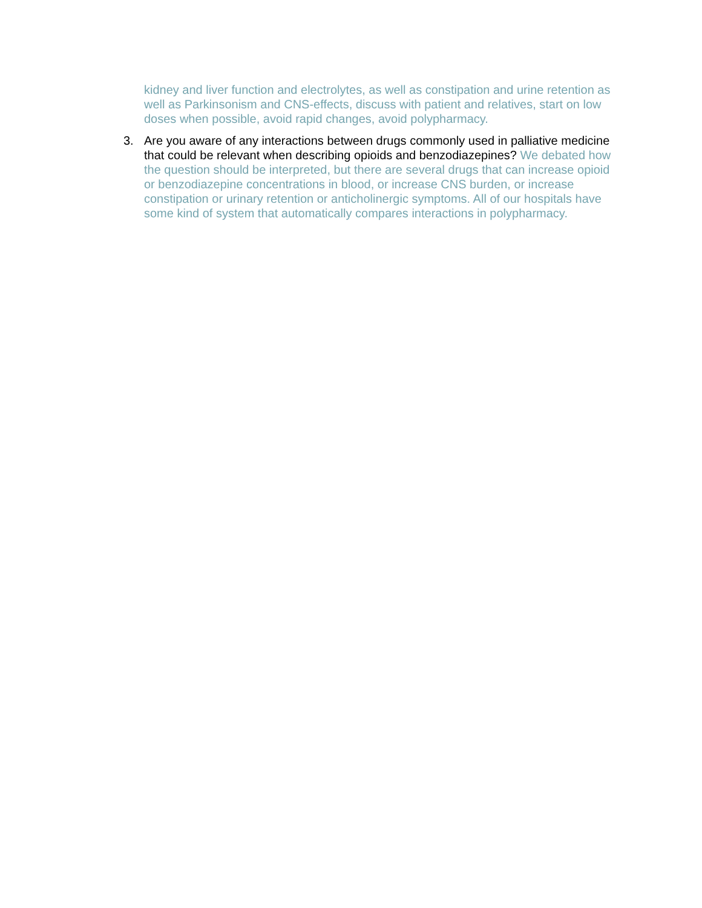kidney and liver function and electrolytes, as well as constipation and urine retention as well as Parkinsonism and CNS-effects, discuss with patient and relatives, start on low doses when possible, avoid rapid changes, avoid polypharmacy.
3. Are you aware of any interactions between drugs commonly used in palliative medicine that could be relevant when describing opioids and benzodiazepines? We debated how the question should be interpreted, but there are several drugs that can increase opioid or benzodiazepine concentrations in blood, or increase CNS burden, or increase constipation or urinary retention or anticholinergic symptoms. All of our hospitals have some kind of system that automatically compares interactions in polypharmacy.